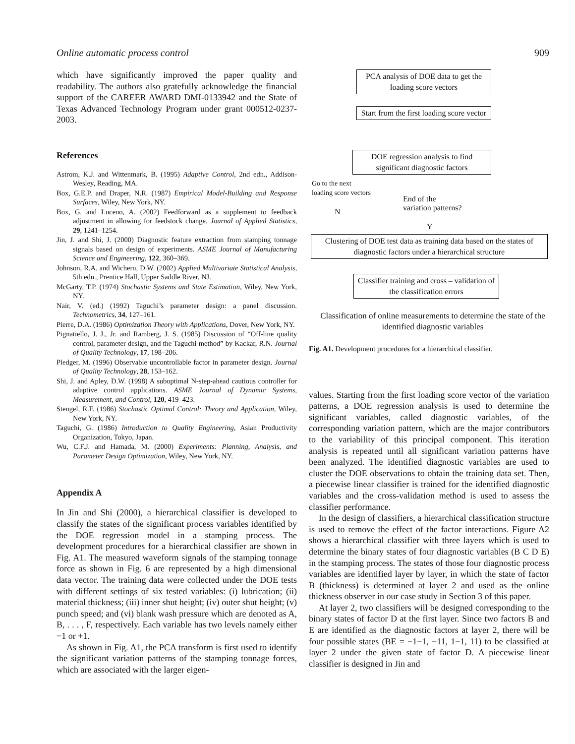Online automatic process control 909
which have significantly improved the paper quality and readability. The authors also gratefully acknowledge the financial support of the CAREER AWARD DMI-0133942 and the State of Texas Advanced Technology Program under grant 000512-0237-2003.
References
Astrom, K.J. and Wittenmark, B. (1995) Adaptive Control, 2nd edn., Addison-Wesley, Reading, MA.
Box, G.E.P. and Draper, N.R. (1987) Empirical Model-Building and Response Surfaces, Wiley, New York, NY.
Box, G. and Luceno, A. (2002) Feedforward as a supplement to feedback adjustment in allowing for feedstock change. Journal of Applied Statistics, 29, 1241–1254.
Jin, J. and Shi, J. (2000) Diagnostic feature extraction from stamping tonnage signals based on design of experiments. ASME Journal of Manufacturing Science and Engineering, 122, 360–369.
Johnson, R.A. and Wichern, D.W. (2002) Applied Multivariate Statistical Analysis, 5th edn., Prentice Hall, Upper Saddle River, NJ.
McGarty, T.P. (1974) Stochastic Systems and State Estimation, Wiley, New York, NY.
Nair, V. (ed.) (1992) Taguchi’s parameter design: a panel discussion. Technometrics, 34, 127–161.
Pierre, D.A. (1986) Optimization Theory with Applications, Dover, New York, NY.
Pignatiello, J. J., Jr. and Ramberg, J. S. (1985) Discussion of “Off-line quality control, parameter design, and the Taguchi method” by Kackar, R.N. Journal of Quality Technology, 17, 198–206.
Pledger, M. (1996) Observable uncontrollable factor in parameter design. Journal of Quality Technology, 28, 153–162.
Shi, J. and Apley, D.W. (1998) A suboptimal N-step-ahead cautious controller for adaptive control applications. ASME Journal of Dynamic Systems, Measurement, and Control, 120, 419–423.
Stengel, R.F. (1986) Stochastic Optimal Control: Theory and Application, Wiley, New York, NY.
Taguchi, G. (1986) Introduction to Quality Engineering, Asian Productivity Organization, Tokyo, Japan.
Wu, C.F.J. and Hamada, M. (2000) Experiments: Planning, Analysis, and Parameter Design Optimization, Wiley, New York, NY.
Appendix A
In Jin and Shi (2000), a hierarchical classifier is developed to classify the states of the significant process variables identified by the DOE regression model in a stamping process. The development procedures for a hierarchical classifier are shown in Fig. A1. The measured waveform signals of the stamping tonnage force as shown in Fig. 6 are represented by a high dimensional data vector. The training data were collected under the DOE tests with different settings of six tested variables: (i) lubrication; (ii) material thickness; (iii) inner shut height; (iv) outer shut height; (v) punch speed; and (vi) blank wash pressure which are denoted as A, B, . . . , F, respectively. Each variable has two levels namely either −1 or +1.
As shown in Fig. A1, the PCA transform is first used to identify the significant variation patterns of the stamping tonnage forces, which are associated with the larger eigen-
PCA analysis of DOE data to get the loading score vectors
Start from the first loading score vector
DOE regression analysis to find significant diagnostic factors
Go to the next
loading score vectors
End of the
variation patterns?
N
Y
Clustering of DOE test data as training data based on the states of diagnostic factors under a hierarchical structure
Classifier training and cross – validation of the classification errors
Classification of online measurements to determine the state of the identified diagnostic variables
Fig. A1. Development procedures for a hierarchical classifier.
values. Starting from the first loading score vector of the variation patterns, a DOE regression analysis is used to determine the significant variables, called diagnostic variables, of the corresponding variation pattern, which are the major contributors to the variability of this principal component. This iteration analysis is repeated until all significant variation patterns have been analyzed. The identified diagnostic variables are used to cluster the DOE observations to obtain the training data set. Then, a piecewise linear classifier is trained for the identified diagnostic variables and the cross-validation method is used to assess the classifier performance.
In the design of classifiers, a hierarchical classification structure is used to remove the effect of the factor interactions. Figure A2 shows a hierarchical classifier with three layers which is used to determine the binary states of four diagnostic variables (B C D E) in the stamping process. The states of those four diagnostic process variables are identified layer by layer, in which the state of factor B (thickness) is determined at layer 2 and used as the online thickness observer in our case study in Section 3 of this paper.
At layer 2, two classifiers will be designed corresponding to the binary states of factor D at the first layer. Since two factors B and E are identified as the diagnostic factors at layer 2, there will be four possible states (BE = −1−1, −11, 1−1, 11) to be classified at layer 2 under the given state of factor D. A piecewise linear classifier is designed in Jin and